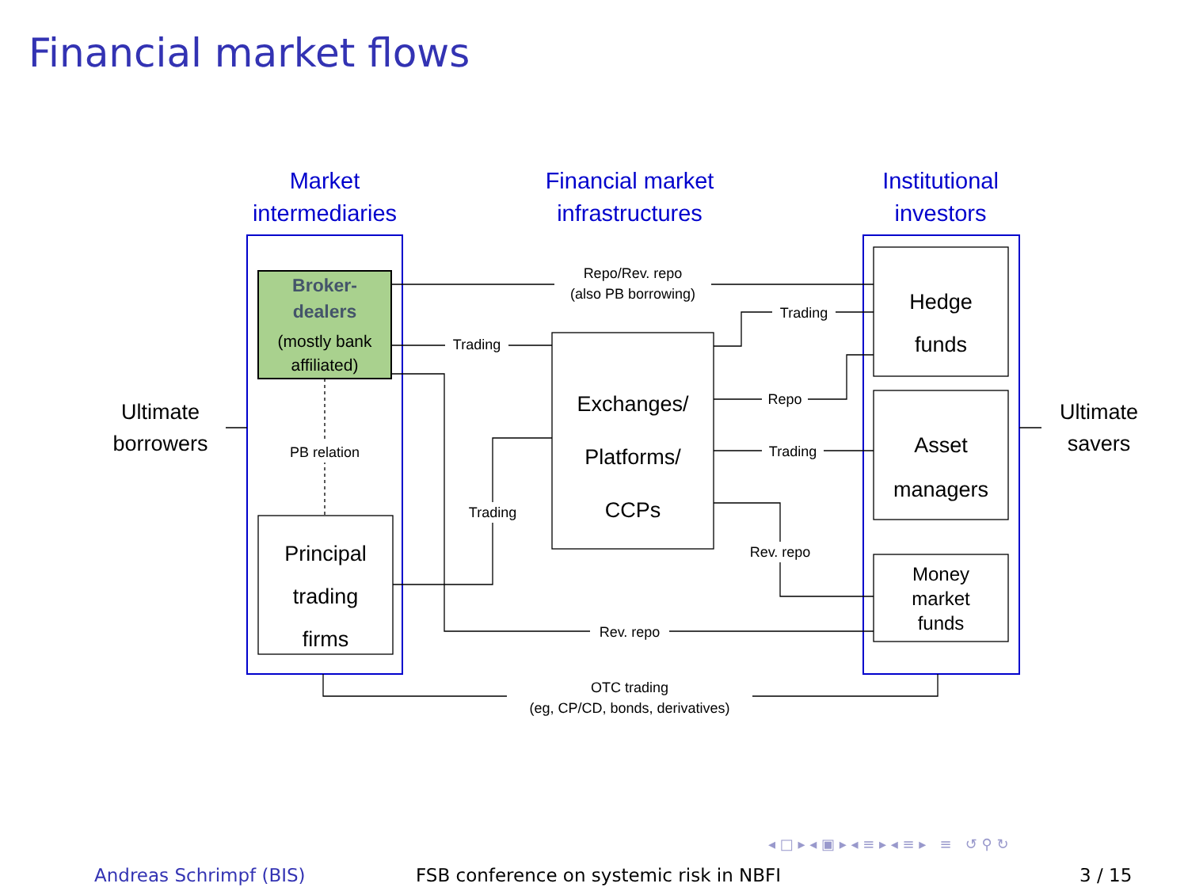Financial market flows
Market
intermediaries
Financial market
infrastructures
Institutional
investors
Ultimate
borrowers
Ultimate
savers
Broker-
dealers
(mostly bank affiliated)
Principal
trading
firms
Exchanges/
Platforms/
CCPs
Hedge
funds
Asset
managers
Money
market
funds
Repo/Rev. repo
(also PB borrowing)
Trading
Trading
Repo
Trading
PB relation
Trading
Rev. repo
Rev. repo
OTC trading
(eg, CP/CD, bonds, derivatives)
◂ □ ▸ ◂ ▣ ▸ ◂ ≡ ▸ ◂ ≡ ▸ ≡ ↺ ⚲ ↻
Andreas Schrimpf (BIS)
FSB conference on systemic risk in NBFI
3 / 15